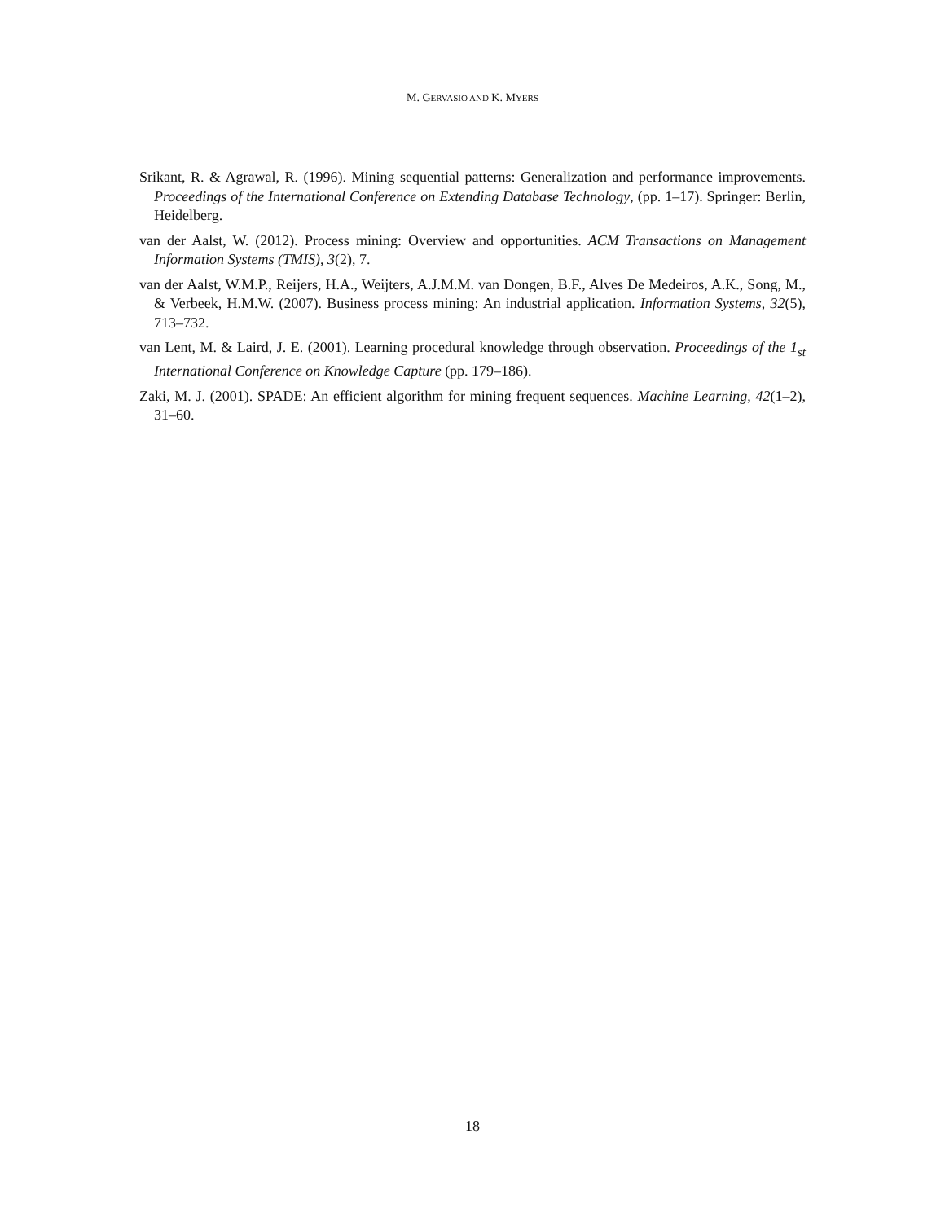M. GERVASIO AND K. MYERS
Srikant, R. & Agrawal, R. (1996). Mining sequential patterns: Generalization and performance improvements. Proceedings of the International Conference on Extending Database Technology, (pp. 1–17). Springer: Berlin, Heidelberg.
van der Aalst, W. (2012). Process mining: Overview and opportunities. ACM Transactions on Management Information Systems (TMIS), 3(2), 7.
van der Aalst, W.M.P., Reijers, H.A., Weijters, A.J.M.M. van Dongen, B.F., Alves De Medeiros, A.K., Song, M., & Verbeek, H.M.W. (2007). Business process mining: An industrial application. Information Systems, 32(5), 713–732.
van Lent, M. & Laird, J. E. (2001). Learning procedural knowledge through observation. Proceedings of the 1<sub>st</sub> International Conference on Knowledge Capture (pp. 179–186).
Zaki, M. J. (2001). SPADE: An efficient algorithm for mining frequent sequences. Machine Learning, 42(1–2), 31–60.
18